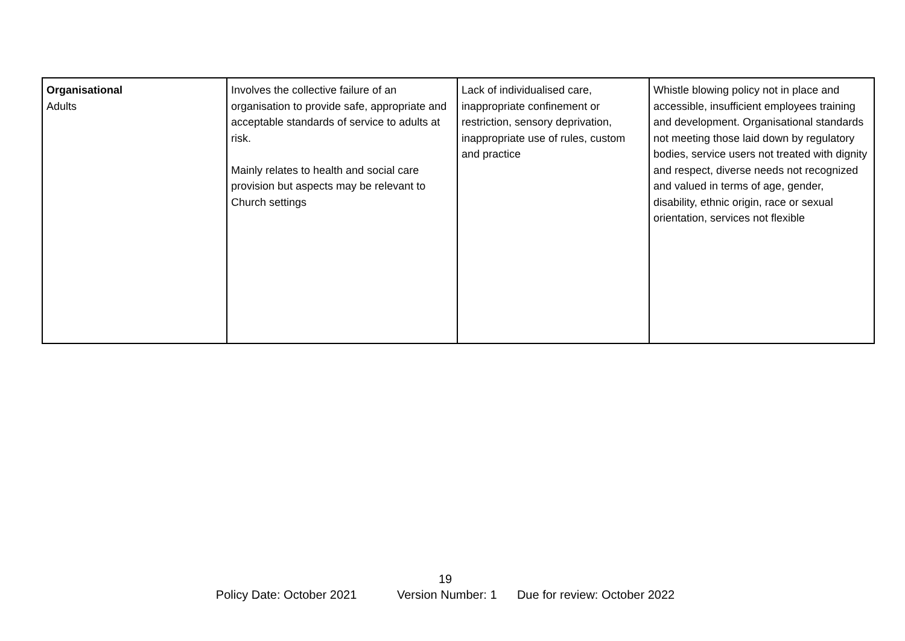| Organisational Adults | Involves the collective failure of an organisation to provide safe, appropriate and acceptable standards of service to adults at risk. Mainly relates to health and social care provision but aspects may be relevant to Church settings | Lack of individualised care, inappropriate confinement or restriction, sensory deprivation, inappropriate use of rules, custom and practice | Whistle blowing policy not in place and accessible, insufficient employees training and development. Organisational standards not meeting those laid down by regulatory bodies, service users not treated with dignity and respect, diverse needs not recognized and valued in terms of age, gender, disability, ethnic origin, race or sexual orientation, services not flexible |
19
Policy Date: October 2021 Version Number: 1 Due for review: October 2022